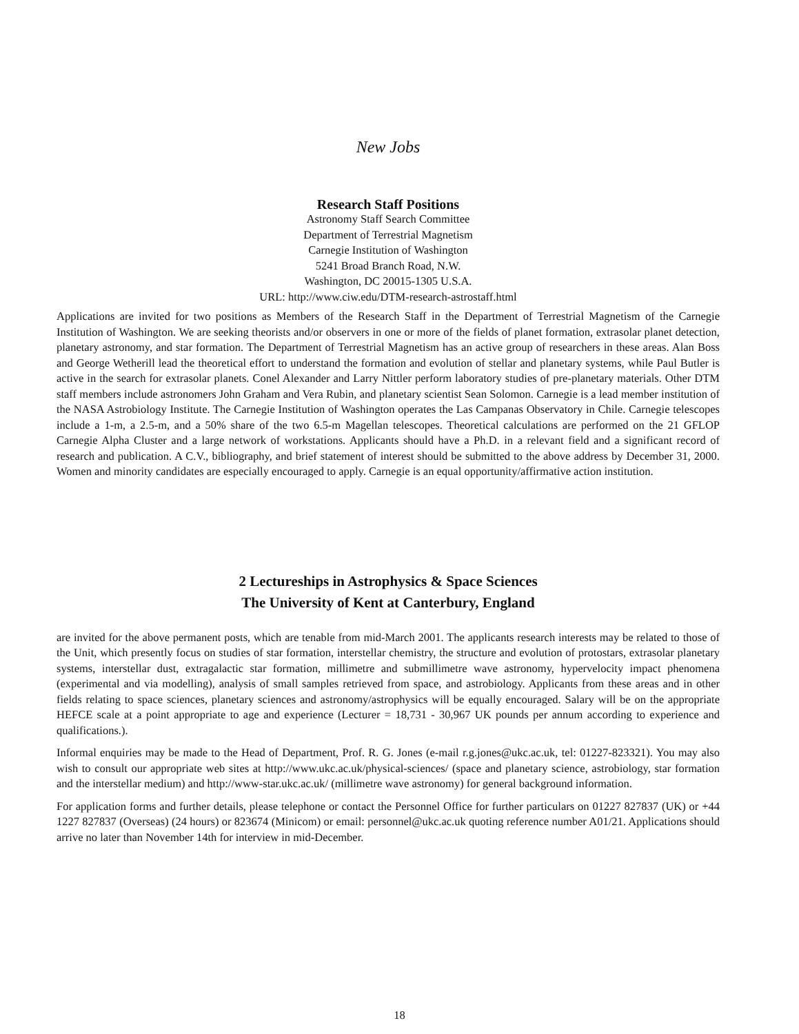New Jobs
Research Staff Positions
Astronomy Staff Search Committee
Department of Terrestrial Magnetism
Carnegie Institution of Washington
5241 Broad Branch Road, N.W.
Washington, DC 20015-1305 U.S.A.
URL: http://www.ciw.edu/DTM-research-astrostaff.html
Applications are invited for two positions as Members of the Research Staff in the Department of Terrestrial Magnetism of the Carnegie Institution of Washington. We are seeking theorists and/or observers in one or more of the fields of planet formation, extrasolar planet detection, planetary astronomy, and star formation. The Department of Terrestrial Magnetism has an active group of researchers in these areas. Alan Boss and George Wetherill lead the theoretical effort to understand the formation and evolution of stellar and planetary systems, while Paul Butler is active in the search for extrasolar planets. Conel Alexander and Larry Nittler perform laboratory studies of pre-planetary materials. Other DTM staff members include astronomers John Graham and Vera Rubin, and planetary scientist Sean Solomon. Carnegie is a lead member institution of the NASA Astrobiology Institute. The Carnegie Institution of Washington operates the Las Campanas Observatory in Chile. Carnegie telescopes include a 1-m, a 2.5-m, and a 50% share of the two 6.5-m Magellan telescopes. Theoretical calculations are performed on the 21 GFLOP Carnegie Alpha Cluster and a large network of workstations. Applicants should have a Ph.D. in a relevant field and a significant record of research and publication. A C.V., bibliography, and brief statement of interest should be submitted to the above address by December 31, 2000. Women and minority candidates are especially encouraged to apply. Carnegie is an equal opportunity/affirmative action institution.
2 Lectureships in Astrophysics & Space Sciences
The University of Kent at Canterbury, England
are invited for the above permanent posts, which are tenable from mid-March 2001. The applicants research interests may be related to those of the Unit, which presently focus on studies of star formation, interstellar chemistry, the structure and evolution of protostars, extrasolar planetary systems, interstellar dust, extragalactic star formation, millimetre and submillimetre wave astronomy, hypervelocity impact phenomena (experimental and via modelling), analysis of small samples retrieved from space, and astrobiology. Applicants from these areas and in other fields relating to space sciences, planetary sciences and astronomy/astrophysics will be equally encouraged. Salary will be on the appropriate HEFCE scale at a point appropriate to age and experience (Lecturer = 18,731 - 30,967 UK pounds per annum according to experience and qualifications.).
Informal enquiries may be made to the Head of Department, Prof. R. G. Jones (e-mail r.g.jones@ukc.ac.uk, tel: 01227-823321). You may also wish to consult our appropriate web sites at http://www.ukc.ac.uk/physical-sciences/ (space and planetary science, astrobiology, star formation and the interstellar medium) and http://www-star.ukc.ac.uk/ (millimetre wave astronomy) for general background information.
For application forms and further details, please telephone or contact the Personnel Office for further particulars on 01227 827837 (UK) or +44 1227 827837 (Overseas) (24 hours) or 823674 (Minicom) or email: personnel@ukc.ac.uk quoting reference number A01/21. Applications should arrive no later than November 14th for interview in mid-December.
18